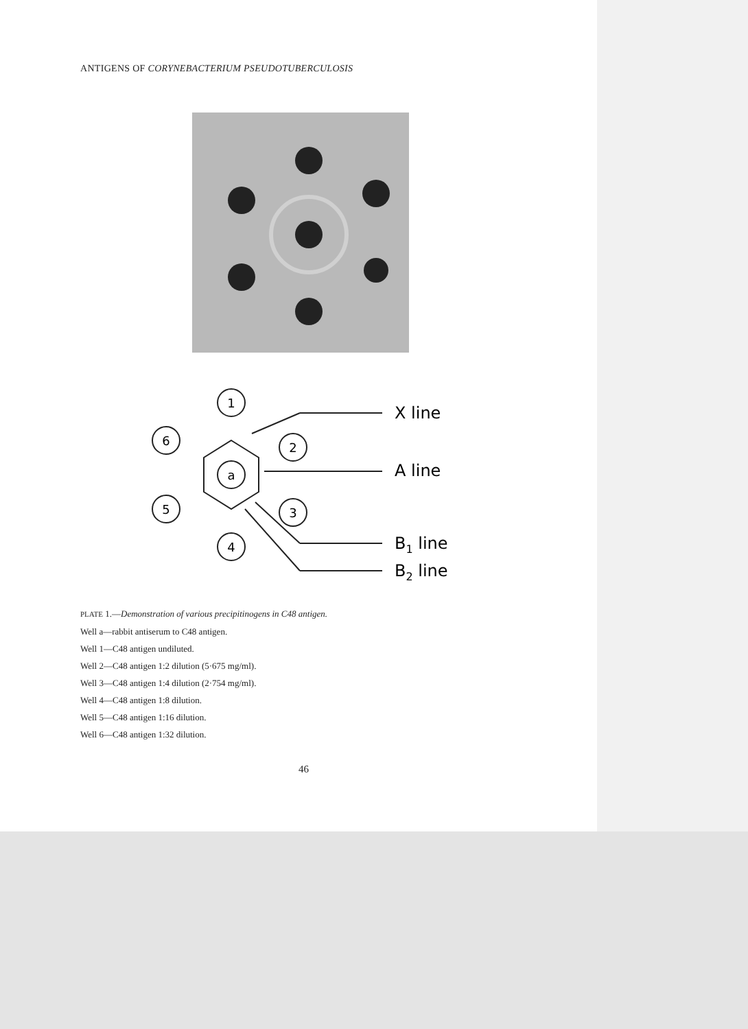ANTIGENS OF CORYNEBACTERIUM PSEUDOTUBERCULOSIS
1
6
2
a
5
3
4
X line
A line
B1 line
B2 line
PLATE 1.—Demonstration of various precipitinogens in C48 antigen.
Well a—rabbit antiserum to C48 antigen.
Well 1—C48 antigen undiluted.
Well 2—C48 antigen 1:2 dilution (5·675 mg/ml).
Well 3—C48 antigen 1:4 dilution (2·754 mg/ml).
Well 4—C48 antigen 1:8 dilution.
Well 5—C48 antigen 1:16 dilution.
Well 6—C48 antigen 1:32 dilution.
46